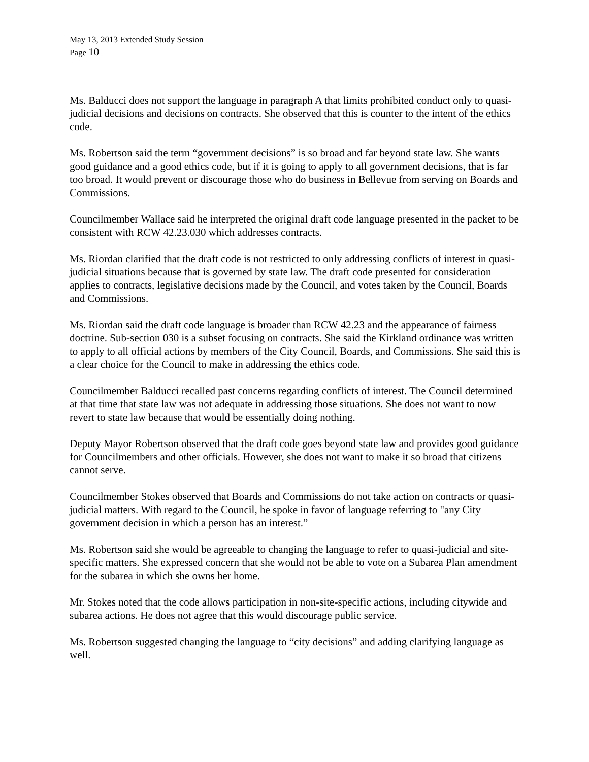May 13, 2013 Extended Study Session
Page 10
Ms. Balducci does not support the language in paragraph A that limits prohibited conduct only to quasi-judicial decisions and decisions on contracts. She observed that this is counter to the intent of the ethics code.
Ms. Robertson said the term “government decisions” is so broad and far beyond state law. She wants good guidance and a good ethics code, but if it is going to apply to all government decisions, that is far too broad. It would prevent or discourage those who do business in Bellevue from serving on Boards and Commissions.
Councilmember Wallace said he interpreted the original draft code language presented in the packet to be consistent with RCW 42.23.030 which addresses contracts.
Ms. Riordan clarified that the draft code is not restricted to only addressing conflicts of interest in quasi-judicial situations because that is governed by state law. The draft code presented for consideration applies to contracts, legislative decisions made by the Council, and votes taken by the Council, Boards and Commissions.
Ms. Riordan said the draft code language is broader than RCW 42.23 and the appearance of fairness doctrine. Sub-section 030 is a subset focusing on contracts. She said the Kirkland ordinance was written to apply to all official actions by members of the City Council, Boards, and Commissions. She said this is a clear choice for the Council to make in addressing the ethics code.
Councilmember Balducci recalled past concerns regarding conflicts of interest. The Council determined at that time that state law was not adequate in addressing those situations. She does not want to now revert to state law because that would be essentially doing nothing.
Deputy Mayor Robertson observed that the draft code goes beyond state law and provides good guidance for Councilmembers and other officials. However, she does not want to make it so broad that citizens cannot serve.
Councilmember Stokes observed that Boards and Commissions do not take action on contracts or quasi-judicial matters. With regard to the Council, he spoke in favor of language referring to "any City government decision in which a person has an interest.”
Ms. Robertson said she would be agreeable to changing the language to refer to quasi-judicial and site-specific matters. She expressed concern that she would not be able to vote on a Subarea Plan amendment for the subarea in which she owns her home.
Mr. Stokes noted that the code allows participation in non-site-specific actions, including citywide and subarea actions. He does not agree that this would discourage public service.
Ms. Robertson suggested changing the language to “city decisions” and adding clarifying language as well.